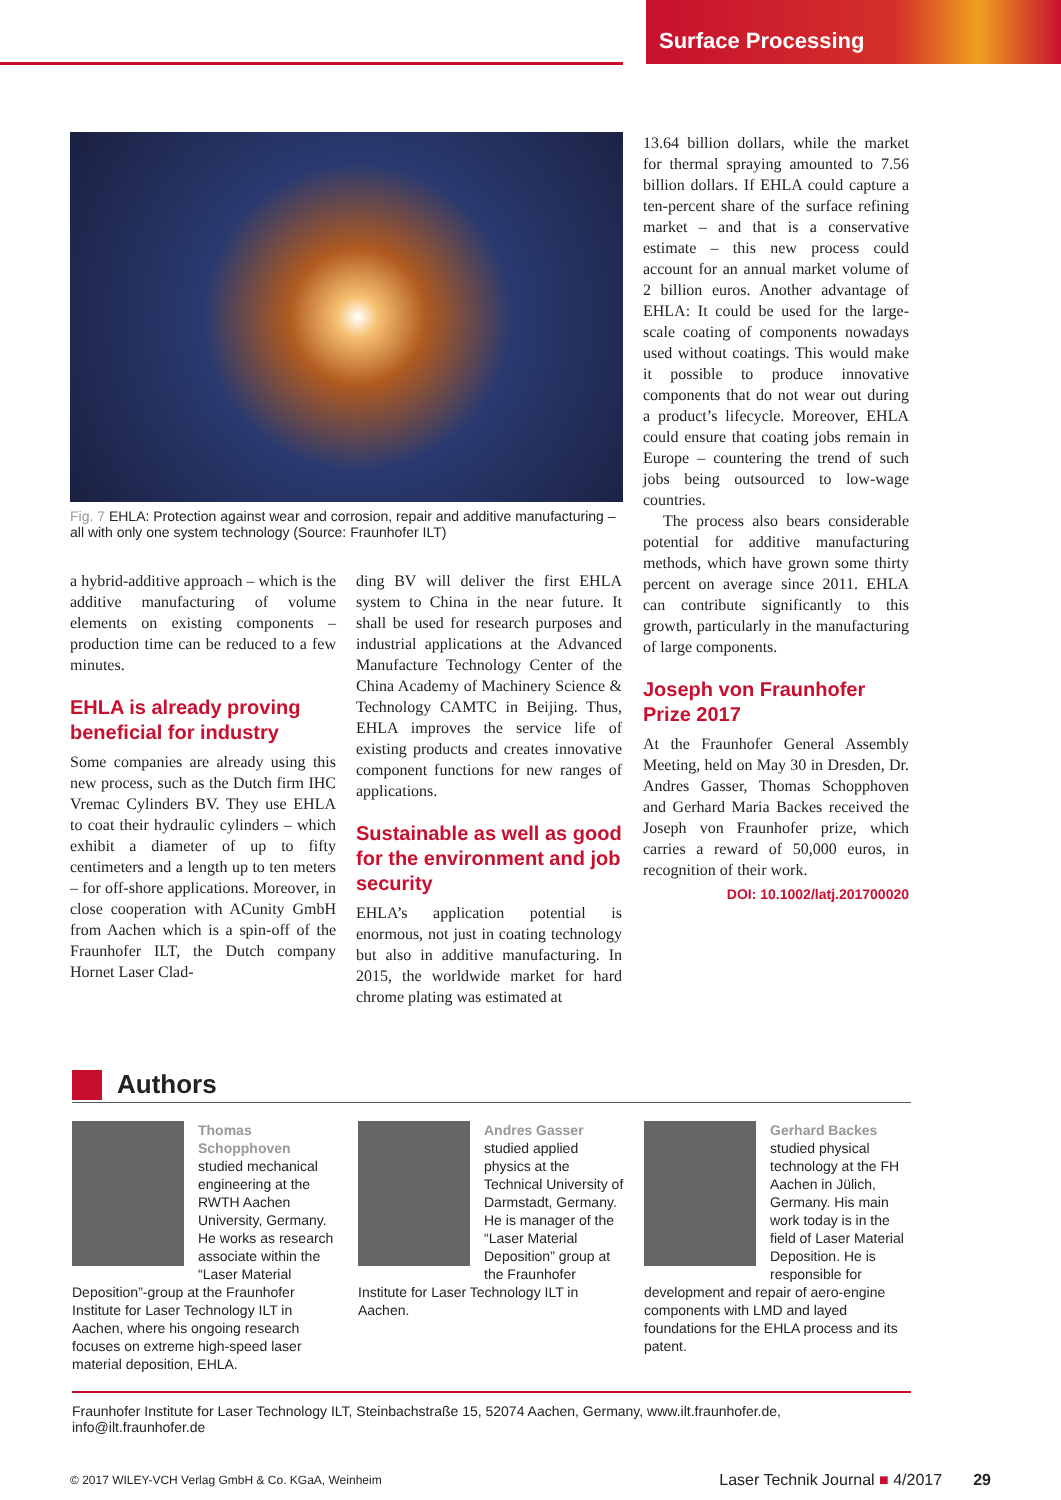Surface Processing
Fig. 7 EHLA: Protection against wear and corrosion, repair and additive manufacturing – all with only one system technology (Source: Fraunhofer ILT)
a hybrid-additive approach – which is the additive manufacturing of volume elements on existing components – production time can be reduced to a few minutes.
EHLA is already proving beneficial for industry
Some companies are already using this new process, such as the Dutch firm IHC Vremac Cylinders BV. They use EHLA to coat their hydraulic cylinders – which exhibit a diameter of up to fifty centimeters and a length up to ten meters – for off-shore applications. Moreover, in close cooperation with ACunity GmbH from Aachen which is a spin-off of the Fraunhofer ILT, the Dutch company Hornet Laser Clad-
ding BV will deliver the first EHLA system to China in the near future. It shall be used for research purposes and industrial applications at the Advanced Manufacture Technology Center of the China Academy of Machinery Science & Technology CAMTC in Beijing. Thus, EHLA improves the service life of existing products and creates innovative component functions for new ranges of applications.
Sustainable as well as good for the environment and job security
EHLA’s application potential is enormous, not just in coating technology but also in additive manufacturing. In 2015, the worldwide market for hard chrome plating was estimated at
13.64 billion dollars, while the market for thermal spraying amounted to 7.56 billion dollars. If EHLA could capture a ten-percent share of the surface refining market – and that is a conservative estimate – this new process could account for an annual market volume of 2 billion euros. Another advantage of EHLA: It could be used for the large-scale coating of components nowadays used without coatings. This would make it possible to produce innovative components that do not wear out during a product’s lifecycle. Moreover, EHLA could ensure that coating jobs remain in Europe – countering the trend of such jobs being outsourced to low-wage countries.
The process also bears considerable potential for additive manufacturing methods, which have grown some thirty percent on average since 2011. EHLA can contribute significantly to this growth, particularly in the manufacturing of large components.
Joseph von Fraunhofer Prize 2017
At the Fraunhofer General Assembly Meeting, held on May 30 in Dresden, Dr. Andres Gasser, Thomas Schopphoven and Gerhard Maria Backes received the Joseph von Fraunhofer prize, which carries a reward of 50,000 euros, in recognition of their work.
DOI: 10.1002/latj.201700020
Authors
Thomas Schopphoven studied mechanical engineering at the RWTH Aachen University, Germany. He works as research associate within the “Laser Material Deposition”-group at the Fraunhofer Institute for Laser Technology ILT in Aachen, where his ongoing research focuses on extreme high-speed laser material deposition, EHLA.
Andres Gasser studied applied physics at the Technical University of Darmstadt, Germany. He is manager of the “Laser Material Deposition” group at the Fraunhofer Institute for Laser Technology ILT in Aachen.
Gerhard Backes studied physical technology at the FH Aachen in Jülich, Germany. His main work today is in the field of Laser Material Deposition. He is responsible for development and repair of aero-engine components with LMD and layed foundations for the EHLA process and its patent.
Fraunhofer Institute for Laser Technology ILT, Steinbachstraße 15, 52074 Aachen, Germany, www.ilt.fraunhofer.de, info@ilt.fraunhofer.de
© 2017 WILEY-VCH Verlag GmbH & Co. KGaA, Weinheim Laser Technik Journal ■ 4/2017 29